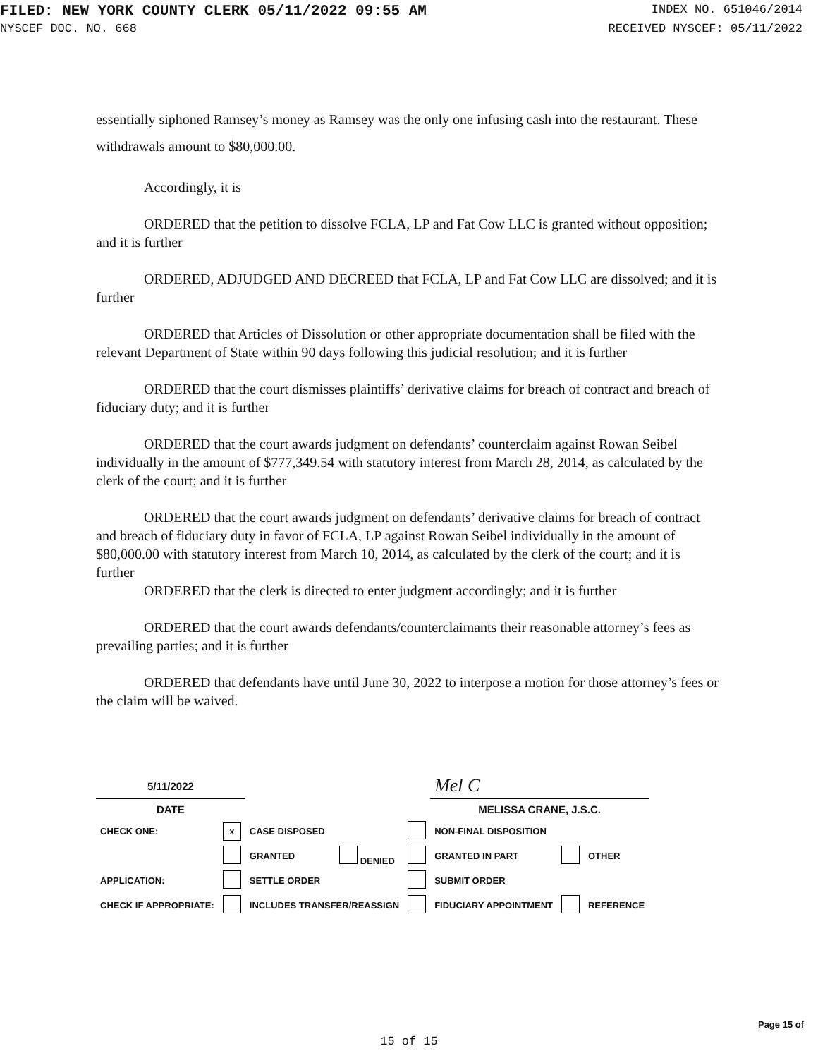FILED: NEW YORK COUNTY CLERK 05/11/2022 09:55 AM INDEX NO. 651046/2014
NYSCEF DOC. NO. 668 RECEIVED NYSCEF: 05/11/2022
essentially siphoned Ramsey’s money as Ramsey was the only one infusing cash into the restaurant. These withdrawals amount to $80,000.00.
Accordingly, it is
ORDERED that the petition to dissolve FCLA, LP and Fat Cow LLC is granted without opposition; and it is further
ORDERED, ADJUDGED AND DECREED that FCLA, LP and Fat Cow LLC are dissolved; and it is further
ORDERED that Articles of Dissolution or other appropriate documentation shall be filed with the relevant Department of State within 90 days following this judicial resolution; and it is further
ORDERED that the court dismisses plaintiffs’ derivative claims for breach of contract and breach of fiduciary duty; and it is further
ORDERED that the court awards judgment on defendants’ counterclaim against Rowan Seibel individually in the amount of $777,349.54 with statutory interest from March 28, 2014, as calculated by the clerk of the court; and it is further
ORDERED that the court awards judgment on defendants’ derivative claims for breach of contract and breach of fiduciary duty in favor of FCLA, LP against Rowan Seibel individually in the amount of $80,000.00 with statutory interest from March 10, 2014, as calculated by the clerk of the court; and it is further
ORDERED that the clerk is directed to enter judgment accordingly; and it is further
ORDERED that the court awards defendants/counterclaimants their reasonable attorney’s fees as prevailing parties; and it is further
ORDERED that defendants have until June 30, 2022 to interpose a motion for those attorney’s fees or the claim will be waived.
| 5/11/2022 | | | | | Mel C | | |
| DATE | | | | | MELISSA CRANE, J.S.C. | | |
| CHECK ONE: | x | CASE DISPOSED | | | NON-FINAL DISPOSITION | | |
| | | GRANTED | DENIED | | GRANTED IN PART | | OTHER |
| APPLICATION: | | SETTLE ORDER | | | SUBMIT ORDER | | |
| CHECK IF APPROPRIATE: | | INCLUDES TRANSFER/REASSIGN | | | FIDUCIARY APPOINTMENT | | REFERENCE |
Page 15 of
15 of 15